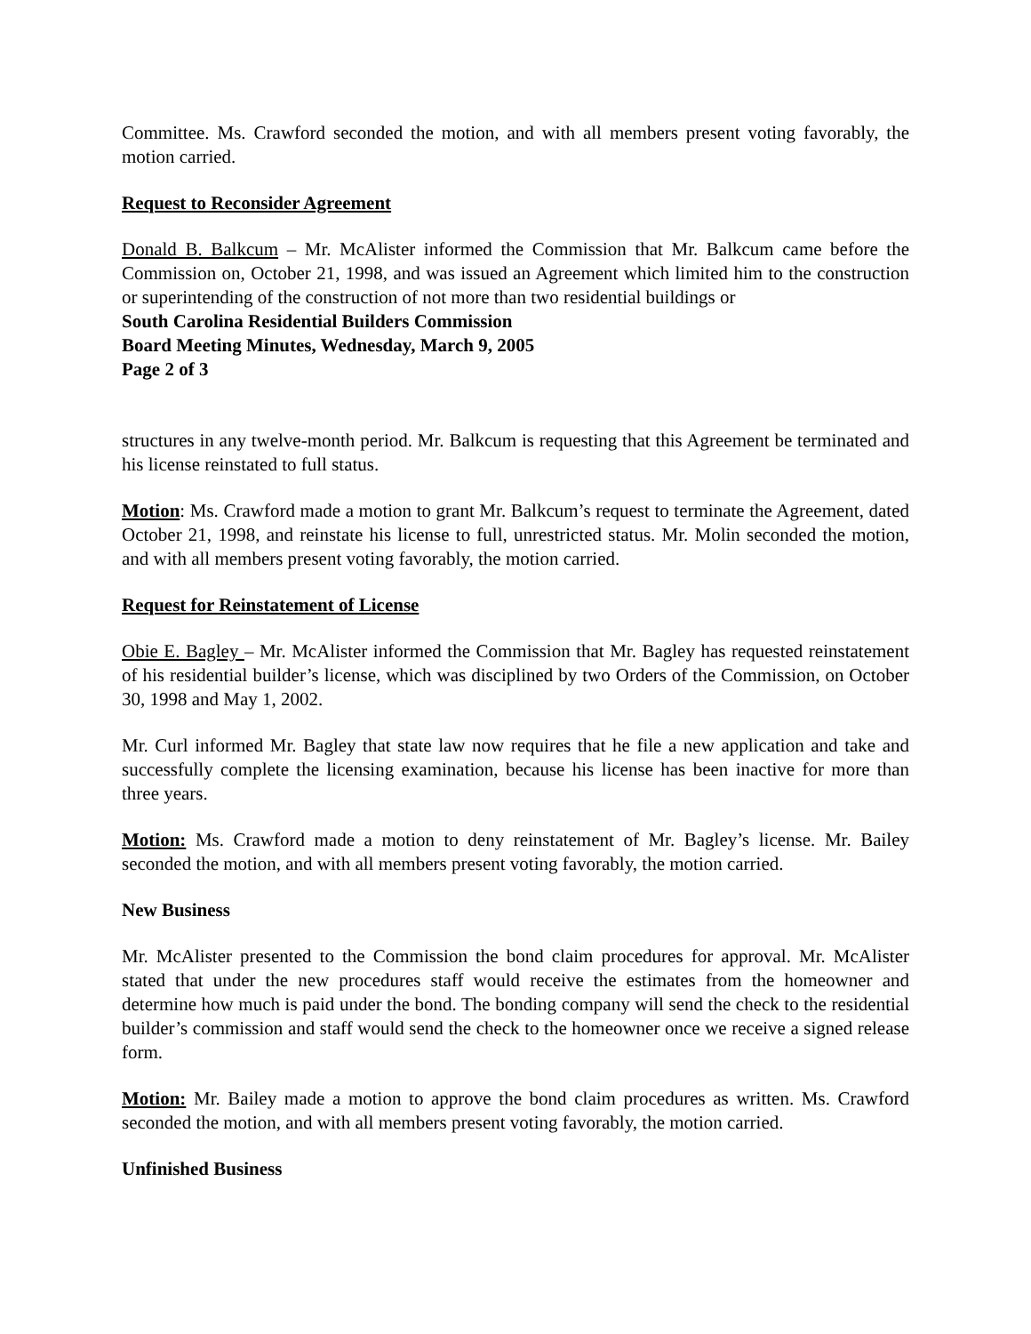Committee. Ms. Crawford seconded the motion, and with all members present voting favorably, the motion carried.
Request to Reconsider Agreement
Donald B. Balkcum – Mr. McAlister informed the Commission that Mr. Balkcum came before the Commission on, October 21, 1998, and was issued an Agreement which limited him to the construction or superintending of the construction of not more than two residential buildings or
South Carolina Residential Builders Commission
Board Meeting Minutes, Wednesday, March 9, 2005
Page 2 of 3
structures in any twelve-month period. Mr. Balkcum is requesting that this Agreement be terminated and his license reinstated to full status.
Motion: Ms. Crawford made a motion to grant Mr. Balkcum’s request to terminate the Agreement, dated October 21, 1998, and reinstate his license to full, unrestricted status. Mr. Molin seconded the motion, and with all members present voting favorably, the motion carried.
Request for Reinstatement of License
Obie E. Bagley – Mr. McAlister informed the Commission that Mr. Bagley has requested reinstatement of his residential builder’s license, which was disciplined by two Orders of the Commission, on October 30, 1998 and May 1, 2002.
Mr. Curl informed Mr. Bagley that state law now requires that he file a new application and take and successfully complete the licensing examination, because his license has been inactive for more than three years.
Motion: Ms. Crawford made a motion to deny reinstatement of Mr. Bagley’s license. Mr. Bailey seconded the motion, and with all members present voting favorably, the motion carried.
New Business
Mr. McAlister presented to the Commission the bond claim procedures for approval. Mr. McAlister stated that under the new procedures staff would receive the estimates from the homeowner and determine how much is paid under the bond. The bonding company will send the check to the residential builder’s commission and staff would send the check to the homeowner once we receive a signed release form.
Motion: Mr. Bailey made a motion to approve the bond claim procedures as written. Ms. Crawford seconded the motion, and with all members present voting favorably, the motion carried.
Unfinished Business